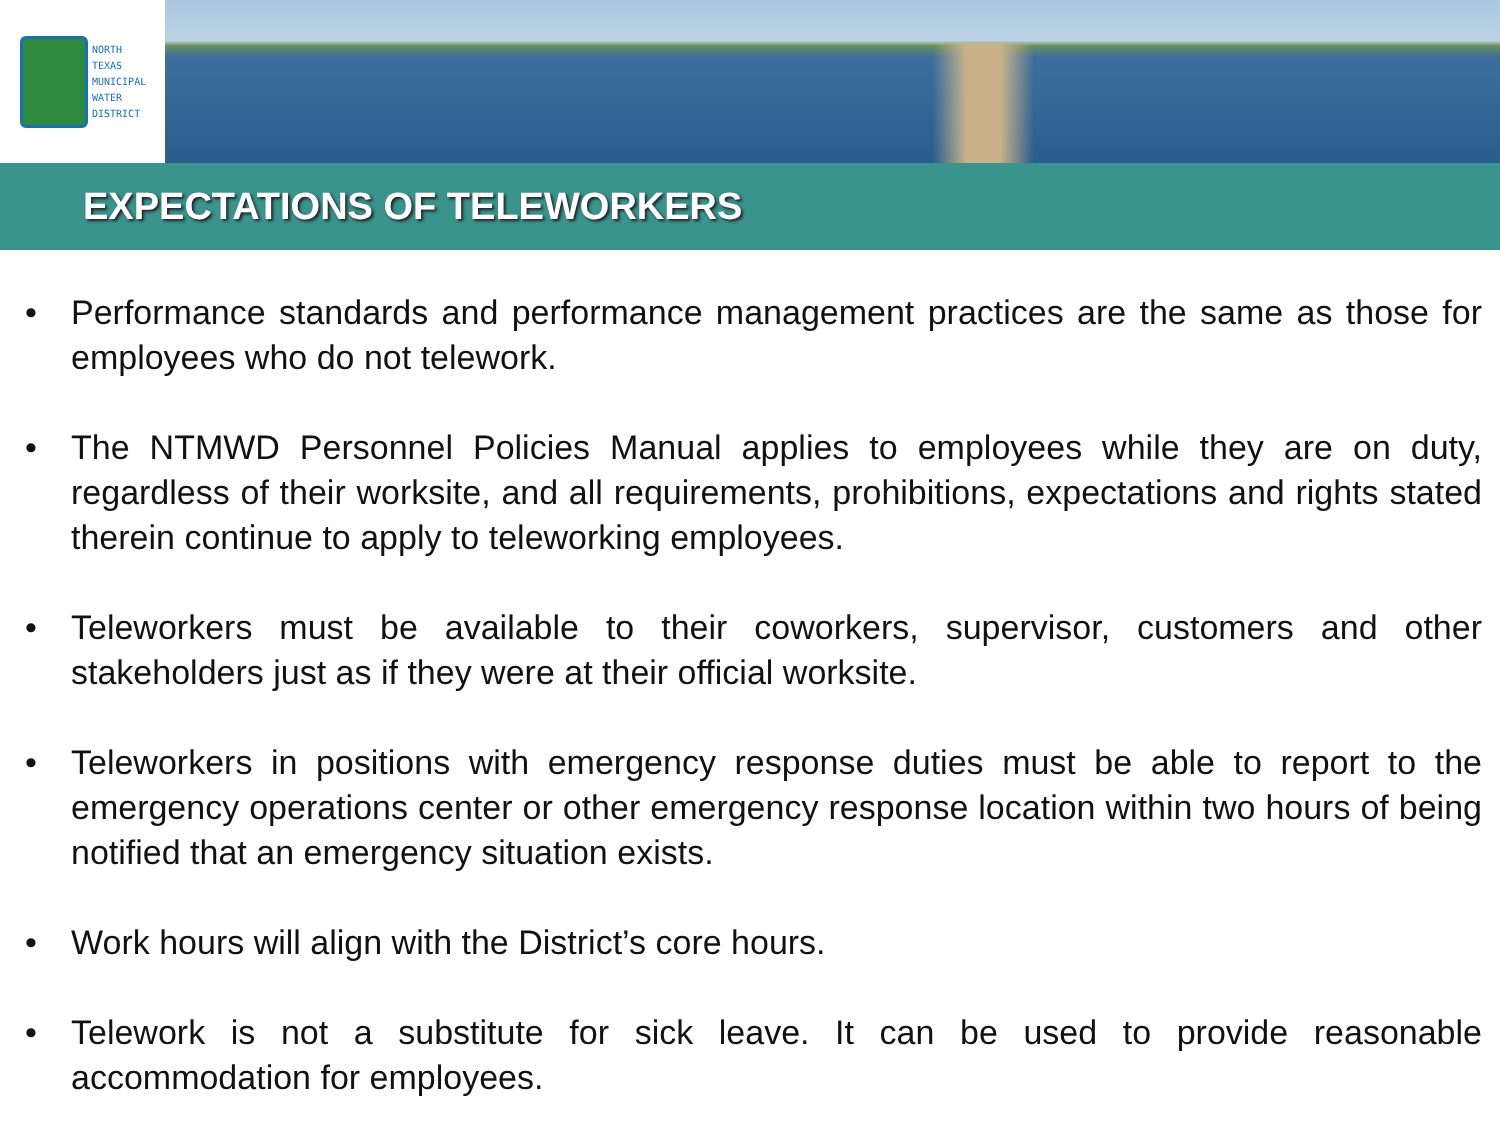NORTH
TEXAS
MUNICIPAL
WATER
DISTRICT
EXPECTATIONS OF TELEWORKERS
• Performance standards and performance management practices are the same as those for employees who do not telework.
• The NTMWD Personnel Policies Manual applies to employees while they are on duty, regardless of their worksite, and all requirements, prohibitions, expectations and rights stated therein continue to apply to teleworking employees.
• Teleworkers must be available to their coworkers, supervisor, customers and other stakeholders just as if they were at their official worksite.
• Teleworkers in positions with emergency response duties must be able to report to the emergency operations center or other emergency response location within two hours of being notified that an emergency situation exists.
• Work hours will align with the District’s core hours.
• Telework is not a substitute for sick leave. It can be used to provide reasonable accommodation for employees.